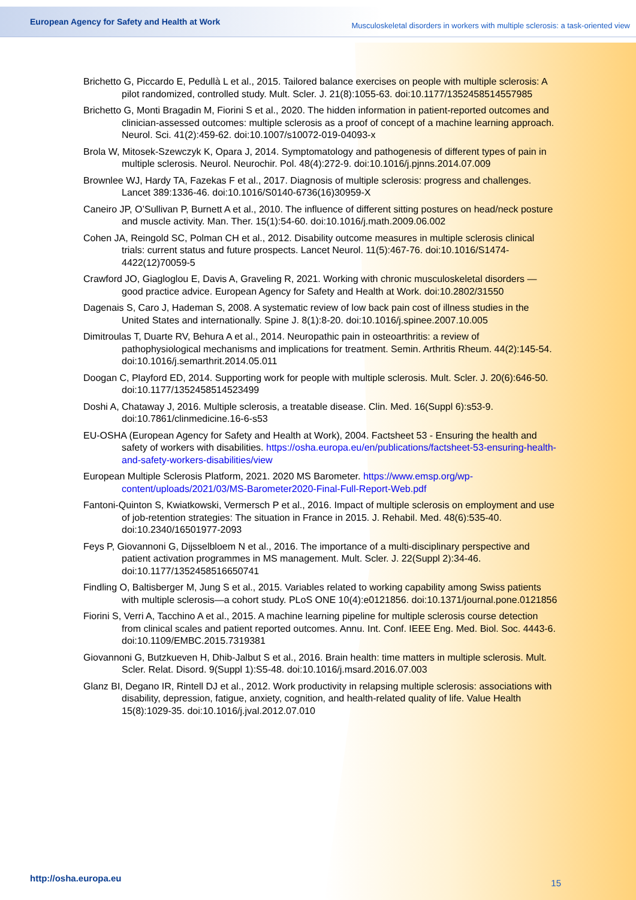European Agency for Safety and Health at Work Musculoskeletal disorders in workers with multiple sclerosis: a task-oriented view
Brichetto G, Piccardo E, Pedullà L et al., 2015. Tailored balance exercises on people with multiple sclerosis: A pilot randomized, controlled study. Mult. Scler. J. 21(8):1055-63. doi:10.1177/1352458514557985
Brichetto G, Monti Bragadin M, Fiorini S et al., 2020. The hidden information in patient-reported outcomes and clinician-assessed outcomes: multiple sclerosis as a proof of concept of a machine learning approach. Neurol. Sci. 41(2):459-62. doi:10.1007/s10072-019-04093-x
Brola W, Mitosek-Szewczyk K, Opara J, 2014. Symptomatology and pathogenesis of different types of pain in multiple sclerosis. Neurol. Neurochir. Pol. 48(4):272-9. doi:10.1016/j.pjnns.2014.07.009
Brownlee WJ, Hardy TA, Fazekas F et al., 2017. Diagnosis of multiple sclerosis: progress and challenges. Lancet 389:1336-46. doi:10.1016/S0140-6736(16)30959-X
Caneiro JP, O’Sullivan P, Burnett A et al., 2010. The influence of different sitting postures on head/neck posture and muscle activity. Man. Ther. 15(1):54-60. doi:10.1016/j.math.2009.06.002
Cohen JA, Reingold SC, Polman CH et al., 2012. Disability outcome measures in multiple sclerosis clinical trials: current status and future prospects. Lancet Neurol. 11(5):467-76. doi:10.1016/S1474-4422(12)70059-5
Crawford JO, Giagloglou E, Davis A, Graveling R, 2021. Working with chronic musculoskeletal disorders — good practice advice. European Agency for Safety and Health at Work. doi:10.2802/31550
Dagenais S, Caro J, Hademan S, 2008. A systematic review of low back pain cost of illness studies in the United States and internationally. Spine J. 8(1):8-20. doi:10.1016/j.spinee.2007.10.005
Dimitroulas T, Duarte RV, Behura A et al., 2014. Neuropathic pain in osteoarthritis: a review of pathophysiological mechanisms and implications for treatment. Semin. Arthritis Rheum. 44(2):145-54. doi:10.1016/j.semarthrit.2014.05.011
Doogan C, Playford ED, 2014. Supporting work for people with multiple sclerosis. Mult. Scler. J. 20(6):646-50. doi:10.1177/1352458514523499
Doshi A, Chataway J, 2016. Multiple sclerosis, a treatable disease. Clin. Med. 16(Suppl 6):s53-9. doi:10.7861/clinmedicine.16-6-s53
EU-OSHA (European Agency for Safety and Health at Work), 2004. Factsheet 53 - Ensuring the health and safety of workers with disabilities. https://osha.europa.eu/en/publications/factsheet-53-ensuring-health-and-safety-workers-disabilities/view
European Multiple Sclerosis Platform, 2021. 2020 MS Barometer. https://www.emsp.org/wp-content/uploads/2021/03/MS-Barometer2020-Final-Full-Report-Web.pdf
Fantoni-Quinton S, Kwiatkowski, Vermersch P et al., 2016. Impact of multiple sclerosis on employment and use of job-retention strategies: The situation in France in 2015. J. Rehabil. Med. 48(6):535-40. doi:10.2340/16501977-2093
Feys P, Giovannoni G, Dijsselbloem N et al., 2016. The importance of a multi-disciplinary perspective and patient activation programmes in MS management. Mult. Scler. J. 22(Suppl 2):34-46. doi:10.1177/1352458516650741
Findling O, Baltisberger M, Jung S et al., 2015. Variables related to working capability among Swiss patients with multiple sclerosis—a cohort study. PLoS ONE 10(4):e0121856. doi:10.1371/journal.pone.0121856
Fiorini S, Verri A, Tacchino A et al., 2015. A machine learning pipeline for multiple sclerosis course detection from clinical scales and patient reported outcomes. Annu. Int. Conf. IEEE Eng. Med. Biol. Soc. 4443-6. doi:10.1109/EMBC.2015.7319381
Giovannoni G, Butzkueven H, Dhib-Jalbut S et al., 2016. Brain health: time matters in multiple sclerosis. Mult. Scler. Relat. Disord. 9(Suppl 1):S5-48. doi:10.1016/j.msard.2016.07.003
Glanz BI, Degano IR, Rintell DJ et al., 2012. Work productivity in relapsing multiple sclerosis: associations with disability, depression, fatigue, anxiety, cognition, and health-related quality of life. Value Health 15(8):1029-35. doi:10.1016/j.jval.2012.07.010
http://osha.europa.eu 15